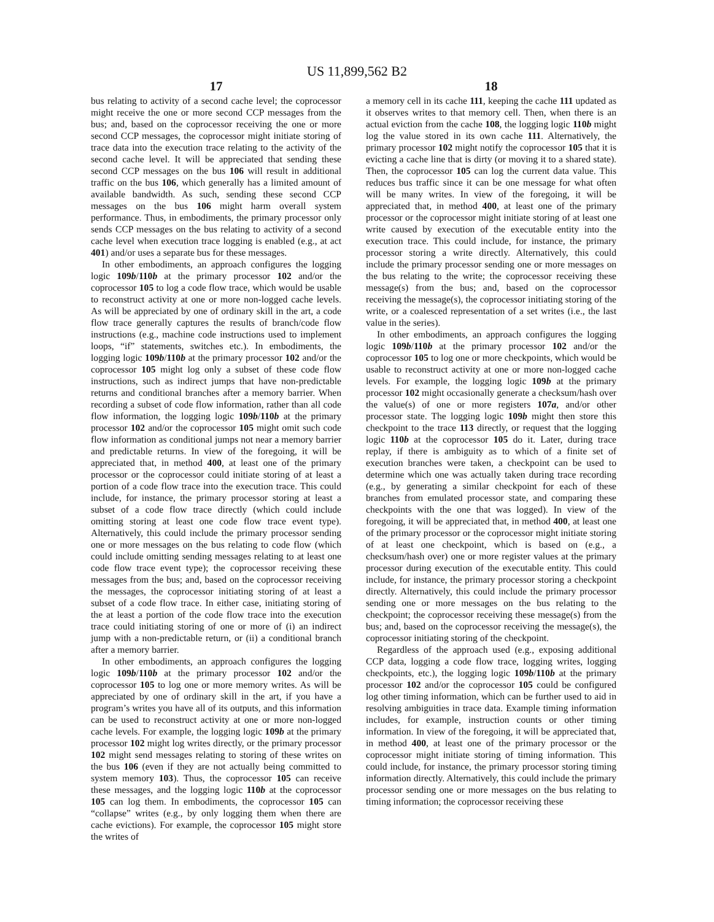US 11,899,562 B2
17
bus relating to activity of a second cache level; the coprocessor might receive the one or more second CCP messages from the bus; and, based on the coprocessor receiving the one or more second CCP messages, the coprocessor might initiate storing of trace data into the execution trace relating to the activity of the second cache level. It will be appreciated that sending these second CCP messages on the bus 106 will result in additional traffic on the bus 106, which generally has a limited amount of available bandwidth. As such, sending these second CCP messages on the bus 106 might harm overall system performance. Thus, in embodiments, the primary processor only sends CCP messages on the bus relating to activity of a second cache level when execution trace logging is enabled (e.g., at act 401) and/or uses a separate bus for these messages.
In other embodiments, an approach configures the logging logic 109b/110b at the primary processor 102 and/or the coprocessor 105 to log a code flow trace, which would be usable to reconstruct activity at one or more non-logged cache levels. As will be appreciated by one of ordinary skill in the art, a code flow trace generally captures the results of branch/code flow instructions (e.g., machine code instructions used to implement loops, “if” statements, switches etc.). In embodiments, the logging logic 109b/110b at the primary processor 102 and/or the coprocessor 105 might log only a subset of these code flow instructions, such as indirect jumps that have non-predictable returns and conditional branches after a memory barrier. When recording a subset of code flow information, rather than all code flow information, the logging logic 109b/110b at the primary processor 102 and/or the coprocessor 105 might omit such code flow information as conditional jumps not near a memory barrier and predictable returns. In view of the foregoing, it will be appreciated that, in method 400, at least one of the primary processor or the coprocessor could initiate storing of at least a portion of a code flow trace into the execution trace. This could include, for instance, the primary processor storing at least a subset of a code flow trace directly (which could include omitting storing at least one code flow trace event type). Alternatively, this could include the primary processor sending one or more messages on the bus relating to code flow (which could include omitting sending messages relating to at least one code flow trace event type); the coprocessor receiving these messages from the bus; and, based on the coprocessor receiving the messages, the coprocessor initiating storing of at least a subset of a code flow trace. In either case, initiating storing of the at least a portion of the code flow trace into the execution trace could initiating storing of one or more of (i) an indirect jump with a non-predictable return, or (ii) a conditional branch after a memory barrier.
In other embodiments, an approach configures the logging logic 109b/110b at the primary processor 102 and/or the coprocessor 105 to log one or more memory writes. As will be appreciated by one of ordinary skill in the art, if you have a program’s writes you have all of its outputs, and this information can be used to reconstruct activity at one or more non-logged cache levels. For example, the logging logic 109b at the primary processor 102 might log writes directly, or the primary processor 102 might send messages relating to storing of these writes on the bus 106 (even if they are not actually being committed to system memory 103). Thus, the coprocessor 105 can receive these messages, and the logging logic 110b at the coprocessor 105 can log them. In embodiments, the coprocessor 105 can “collapse” writes (e.g., by only logging them when there are cache evictions). For example, the coprocessor 105 might store the writes of
18
a memory cell in its cache 111, keeping the cache 111 updated as it observes writes to that memory cell. Then, when there is an actual eviction from the cache 108, the logging logic 110b might log the value stored in its own cache 111. Alternatively, the primary processor 102 might notify the coprocessor 105 that it is evicting a cache line that is dirty (or moving it to a shared state). Then, the coprocessor 105 can log the current data value. This reduces bus traffic since it can be one message for what often will be many writes. In view of the foregoing, it will be appreciated that, in method 400, at least one of the primary processor or the coprocessor might initiate storing of at least one write caused by execution of the executable entity into the execution trace. This could include, for instance, the primary processor storing a write directly. Alternatively, this could include the primary processor sending one or more messages on the bus relating to the write; the coprocessor receiving these message(s) from the bus; and, based on the coprocessor receiving the message(s), the coprocessor initiating storing of the write, or a coalesced representation of a set writes (i.e., the last value in the series).
In other embodiments, an approach configures the logging logic 109b/110b at the primary processor 102 and/or the coprocessor 105 to log one or more checkpoints, which would be usable to reconstruct activity at one or more non-logged cache levels. For example, the logging logic 109b at the primary processor 102 might occasionally generate a checksum/hash over the value(s) of one or more registers 107a, and/or other processor state. The logging logic 109b might then store this checkpoint to the trace 113 directly, or request that the logging logic 110b at the coprocessor 105 do it. Later, during trace replay, if there is ambiguity as to which of a finite set of execution branches were taken, a checkpoint can be used to determine which one was actually taken during trace recording (e.g., by generating a similar checkpoint for each of these branches from emulated processor state, and comparing these checkpoints with the one that was logged). In view of the foregoing, it will be appreciated that, in method 400, at least one of the primary processor or the coprocessor might initiate storing of at least one checkpoint, which is based on (e.g., a checksum/hash over) one or more register values at the primary processor during execution of the executable entity. This could include, for instance, the primary processor storing a checkpoint directly. Alternatively, this could include the primary processor sending one or more messages on the bus relating to the checkpoint; the coprocessor receiving these message(s) from the bus; and, based on the coprocessor receiving the message(s), the coprocessor initiating storing of the checkpoint.
Regardless of the approach used (e.g., exposing additional CCP data, logging a code flow trace, logging writes, logging checkpoints, etc.), the logging logic 109b/110b at the primary processor 102 and/or the coprocessor 105 could be configured log other timing information, which can be further used to aid in resolving ambiguities in trace data. Example timing information includes, for example, instruction counts or other timing information. In view of the foregoing, it will be appreciated that, in method 400, at least one of the primary processor or the coprocessor might initiate storing of timing information. This could include, for instance, the primary processor storing timing information directly. Alternatively, this could include the primary processor sending one or more messages on the bus relating to timing information; the coprocessor receiving these